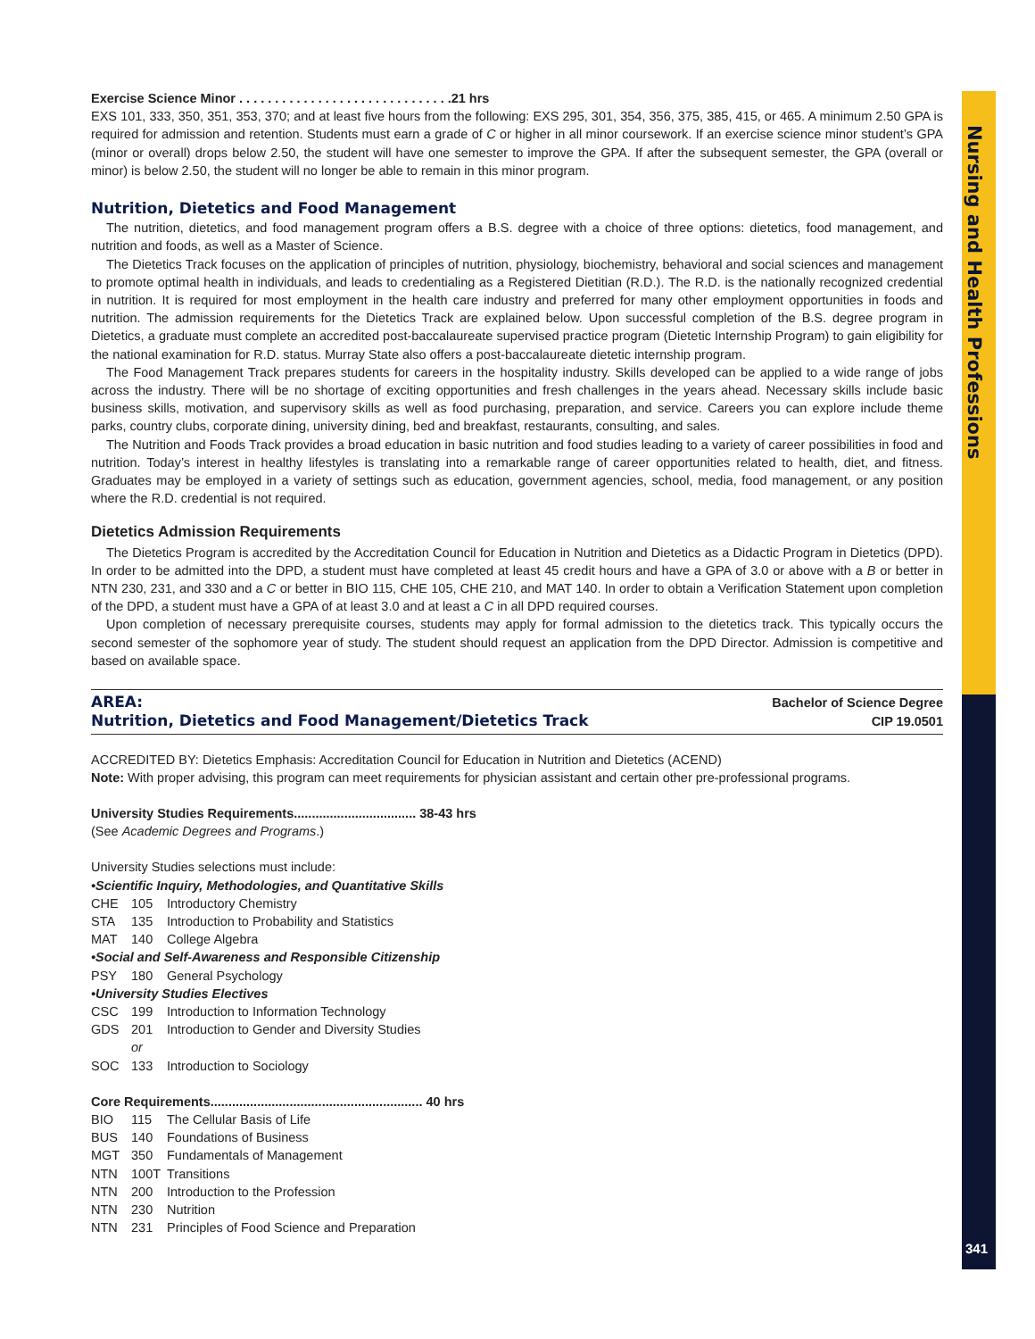Nursing and Health Professions
341
Exercise Science Minor . . . . . . . . . . . . . . . . . . . . . . . . . . . . . .21 hrs
EXS 101, 333, 350, 351, 353, 370; and at least five hours from the following: EXS 295, 301, 354, 356, 375, 385, 415, or 465. A minimum 2.50 GPA is required for admission and retention. Students must earn a grade of C or higher in all minor coursework. If an exercise science minor student’s GPA (minor or overall) drops below 2.50, the student will have one semester to improve the GPA. If after the subsequent semester, the GPA (overall or minor) is below 2.50, the student will no longer be able to remain in this minor program.
Nutrition, Dietetics and Food Management
The nutrition, dietetics, and food management program offers a B.S. degree with a choice of three options: dietetics, food management, and nutrition and foods, as well as a Master of Science.
The Dietetics Track focuses on the application of principles of nutrition, physiology, biochemistry, behavioral and social sciences and management to promote optimal health in individuals, and leads to credentialing as a Registered Dietitian (R.D.). The R.D. is the nationally recognized credential in nutrition. It is required for most employment in the health care industry and preferred for many other employment opportunities in foods and nutrition. The admission requirements for the Dietetics Track are explained below. Upon successful completion of the B.S. degree program in Dietetics, a graduate must complete an accredited post-baccalaureate supervised practice program (Dietetic Internship Program) to gain eligibility for the national examination for R.D. status. Murray State also offers a post-baccalaureate dietetic internship program.
The Food Management Track prepares students for careers in the hospitality industry. Skills developed can be applied to a wide range of jobs across the industry. There will be no shortage of exciting opportunities and fresh challenges in the years ahead. Necessary skills include basic business skills, motivation, and supervisory skills as well as food purchasing, preparation, and service. Careers you can explore include theme parks, country clubs, corporate dining, university dining, bed and breakfast, restaurants, consulting, and sales.
The Nutrition and Foods Track provides a broad education in basic nutrition and food studies leading to a variety of career possibilities in food and nutrition. Today’s interest in healthy lifestyles is translating into a remarkable range of career opportunities related to health, diet, and fitness. Graduates may be employed in a variety of settings such as education, government agencies, school, media, food management, or any position where the R.D. credential is not required.
Dietetics Admission Requirements
The Dietetics Program is accredited by the Accreditation Council for Education in Nutrition and Dietetics as a Didactic Program in Dietetics (DPD). In order to be admitted into the DPD, a student must have completed at least 45 credit hours and have a GPA of 3.0 or above with a B or better in NTN 230, 231, and 330 and a C or better in BIO 115, CHE 105, CHE 210, and MAT 140. In order to obtain a Verification Statement upon completion of the DPD, a student must have a GPA of at least 3.0 and at least a C in all DPD required courses.
Upon completion of necessary prerequisite courses, students may apply for formal admission to the dietetics track. This typically occurs the second semester of the sophomore year of study. The student should request an application from the DPD Director. Admission is competitive and based on available space.
AREA: Bachelor of Science Degree
Nutrition, Dietetics and Food Management/Dietetics Track CIP 19.0501
ACCREDITED BY: Dietetics Emphasis: Accreditation Council for Education in Nutrition and Dietetics (ACEND)
Note: With proper advising, this program can meet requirements for physician assistant and certain other pre-professional programs.
University Studies Requirements.................................. 38-43 hrs
(See Academic Degrees and Programs.)
University Studies selections must include:
•Scientific Inquiry, Methodologies, and Quantitative Skills
CHE 105 Introductory Chemistry
STA 135 Introduction to Probability and Statistics
MAT 140 College Algebra
•Social and Self-Awareness and Responsible Citizenship
PSY 180 General Psychology
•University Studies Electives
CSC 199 Introduction to Information Technology
GDS 201 Introduction to Gender and Diversity Studies
or
SOC 133 Introduction to Sociology
Core Requirements........................................................... 40 hrs
BIO 115 The Cellular Basis of Life
BUS 140 Foundations of Business
MGT 350 Fundamentals of Management
NTN 100T Transitions
NTN 200 Introduction to the Profession
NTN 230 Nutrition
NTN 231 Principles of Food Science and Preparation